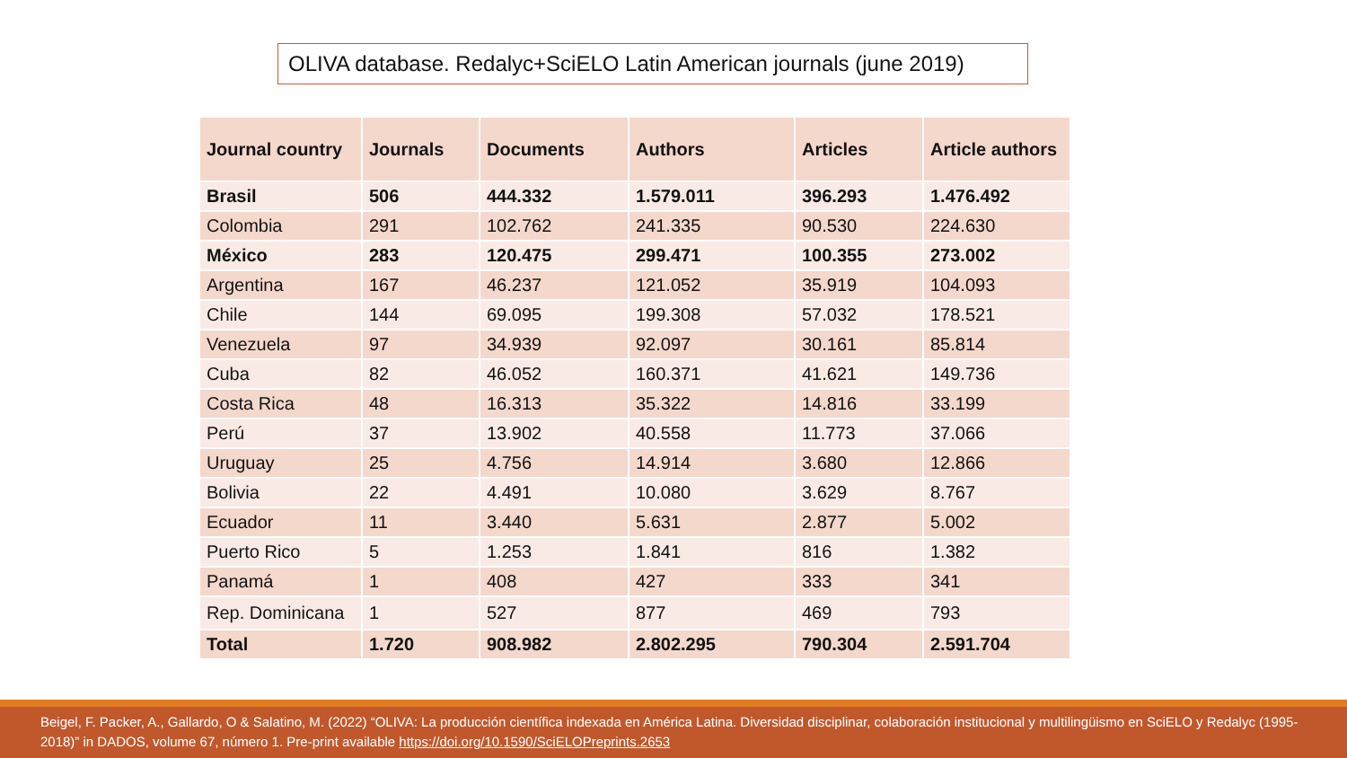OLIVA database. Redalyc+SciELO Latin American journals (june 2019)
| Journal country | Journals | Documents | Authors | Articles | Article authors |
| --- | --- | --- | --- | --- | --- |
| Brasil | 506 | 444.332 | 1.579.011 | 396.293 | 1.476.492 |
| Colombia | 291 | 102.762 | 241.335 | 90.530 | 224.630 |
| México | 283 | 120.475 | 299.471 | 100.355 | 273.002 |
| Argentina | 167 | 46.237 | 121.052 | 35.919 | 104.093 |
| Chile | 144 | 69.095 | 199.308 | 57.032 | 178.521 |
| Venezuela | 97 | 34.939 | 92.097 | 30.161 | 85.814 |
| Cuba | 82 | 46.052 | 160.371 | 41.621 | 149.736 |
| Costa Rica | 48 | 16.313 | 35.322 | 14.816 | 33.199 |
| Perú | 37 | 13.902 | 40.558 | 11.773 | 37.066 |
| Uruguay | 25 | 4.756 | 14.914 | 3.680 | 12.866 |
| Bolivia | 22 | 4.491 | 10.080 | 3.629 | 8.767 |
| Ecuador | 11 | 3.440 | 5.631 | 2.877 | 5.002 |
| Puerto Rico | 5 | 1.253 | 1.841 | 816 | 1.382 |
| Panamá | 1 | 408 | 427 | 333 | 341 |
| Rep. Dominicana | 1 | 527 | 877 | 469 | 793 |
| Total | 1.720 | 908.982 | 2.802.295 | 790.304 | 2.591.704 |
Beigel, F. Packer, A., Gallardo, O & Salatino, M. (2022) “OLIVA: La producción científica indexada en América Latina. Diversidad disciplinar, colaboración institucional y multilingüismo en SciELO y Redalyc (1995-2018)” in DADOS, volume 67, número 1. Pre-print available https://doi.org/10.1590/SciELOPreprints.2653